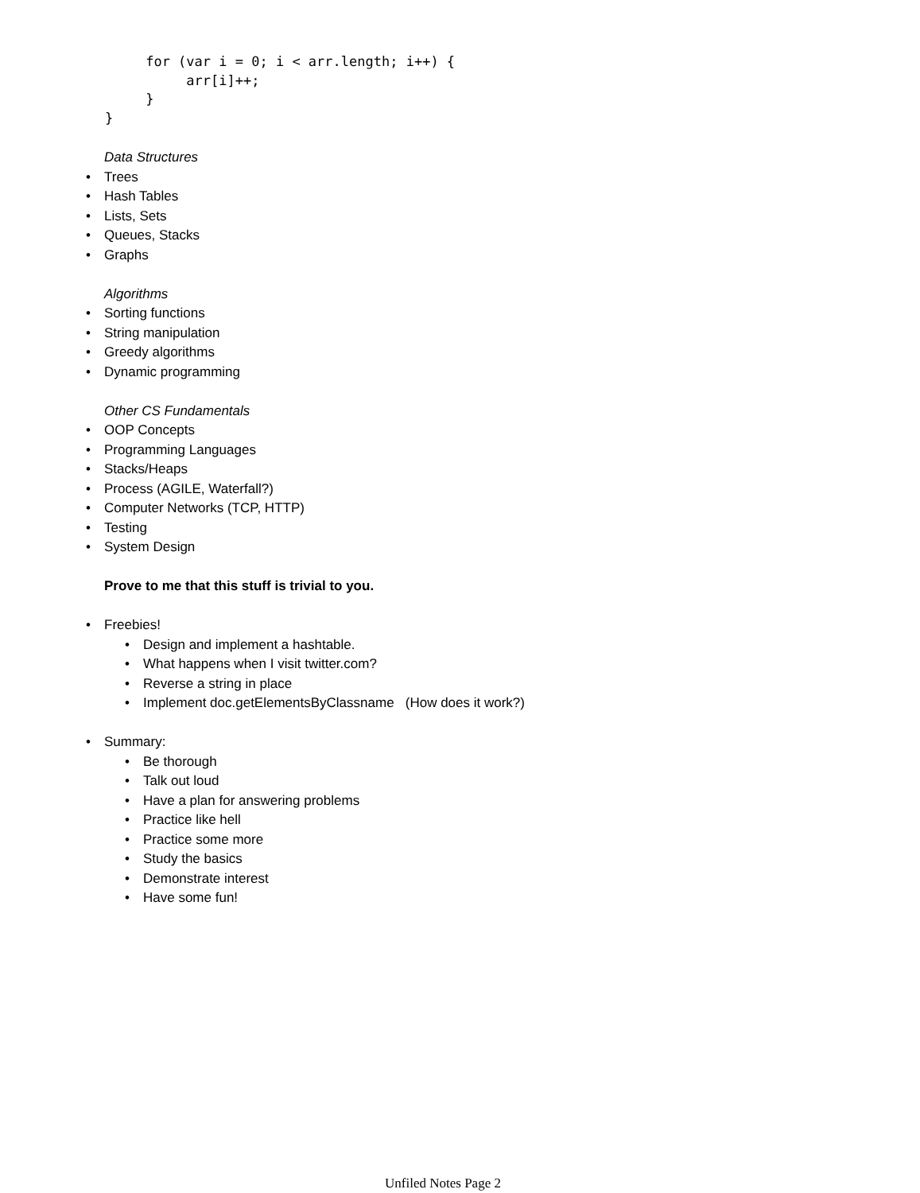for (var i = 0; i < arr.length; i++) {
          arr[i]++;
     }
}
Data Structures
• Trees
• Hash Tables
• Lists, Sets
• Queues, Stacks
• Graphs
Algorithms
• Sorting functions
• String manipulation
• Greedy algorithms
• Dynamic programming
Other CS Fundamentals
• OOP Concepts
• Programming Languages
• Stacks/Heaps
• Process (AGILE, Waterfall?)
• Computer Networks (TCP, HTTP)
• Testing
• System Design
Prove to me that this stuff is trivial to you.
• Freebies!
• Design and implement a hashtable.
• What happens when I visit twitter.com?
• Reverse a string in place
• Implement doc.getElementsByClassname (How does it work?)
• Summary:
• Be thorough
• Talk out loud
• Have a plan for answering problems
• Practice like hell
• Practice some more
• Study the basics
• Demonstrate interest
• Have some fun!
Unfiled Notes Page 2